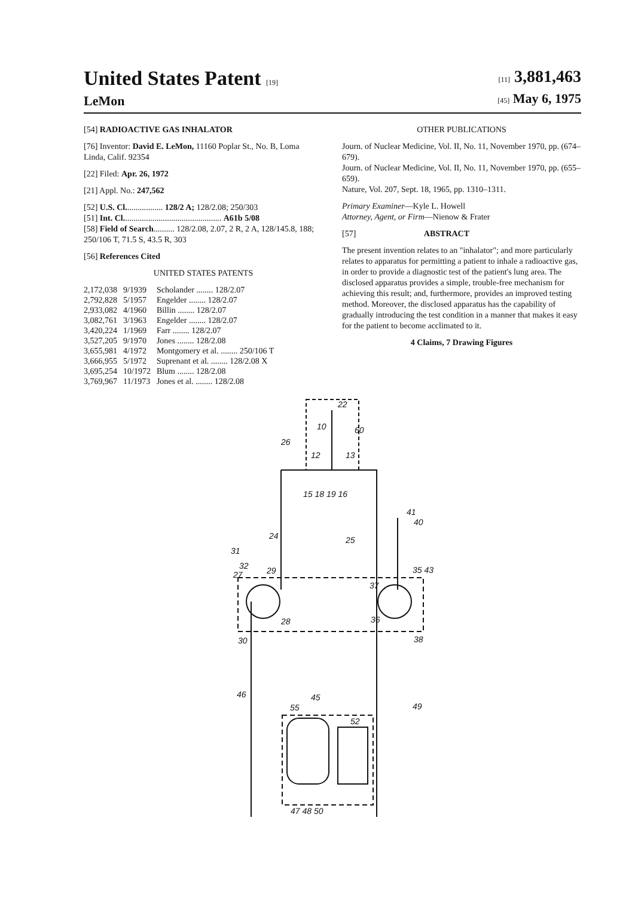United States Patent [19]
LeMon
[11] 3,881,463
[45] May 6, 1975
[54] RADIOACTIVE GAS INHALATOR
[76] Inventor: David E. LeMon, 11160 Poplar St., No. B, Loma Linda, Calif. 92354
[22] Filed: Apr. 26, 1972
[21] Appl. No.: 247,562
[52] U.S. Cl.................. 128/2 A; 128/2.08; 250/303
[51] Int. Cl............................................... A61b 5/08
[58] Field of Search.......... 128/2.08, 2.07, 2 R, 2 A, 128/145.8, 188; 250/106 T, 71.5 S, 43.5 R, 303
[56] References Cited
UNITED STATES PATENTS
| 2,172,038 | 9/1939 | Scholander ........ 128/2.07 |
| 2,792,828 | 5/1957 | Engelder ........ 128/2.07 |
| 2,933,082 | 4/1960 | Billin ........ 128/2.07 |
| 3,082,761 | 3/1963 | Engelder ........ 128/2.07 |
| 3,420,224 | 1/1969 | Farr ........ 128/2.07 |
| 3,527,205 | 9/1970 | Jones ........ 128/2.08 |
| 3,655,981 | 4/1972 | Montgomery et al. ........ 250/106 T |
| 3,666,955 | 5/1972 | Suprenant et al. ........ 128/2.08 X |
| 3,695,254 | 10/1972 | Blum ........ 128/2.08 |
| 3,769,967 | 11/1973 | Jones et al. ........ 128/2.08 |
OTHER PUBLICATIONS
Journ. of Nuclear Medicine, Vol. II, No. 11, November 1970, pp. (674–679).
Journ. of Nuclear Medicine, Vol. II, No. 11, November 1970, pp. (655–659).
Nature, Vol. 207, Sept. 18, 1965, pp. 1310–1311.
Primary Examiner—Kyle L. Howell
Attorney, Agent, or Firm—Nienow & Frater
[57] ABSTRACT
The present invention relates to an "inhalator"; and more particularly relates to apparatus for permitting a patient to inhale a radioactive gas, in order to provide a diagnostic test of the patient's lung area. The disclosed apparatus provides a simple, trouble-free mechanism for achieving this result; and, furthermore, provides an improved testing method. Moreover, the disclosed apparatus has the capability of gradually introducing the test condition in a manner that makes it easy for the patient to become acclimated to it.
4 Claims, 7 Drawing Figures
22
10
60
26
12
13
15 18 19 16
41
40
24
25
31
32
27
29
35 43
37
28
36
30
38
46
45
55
52
49
47 48 50